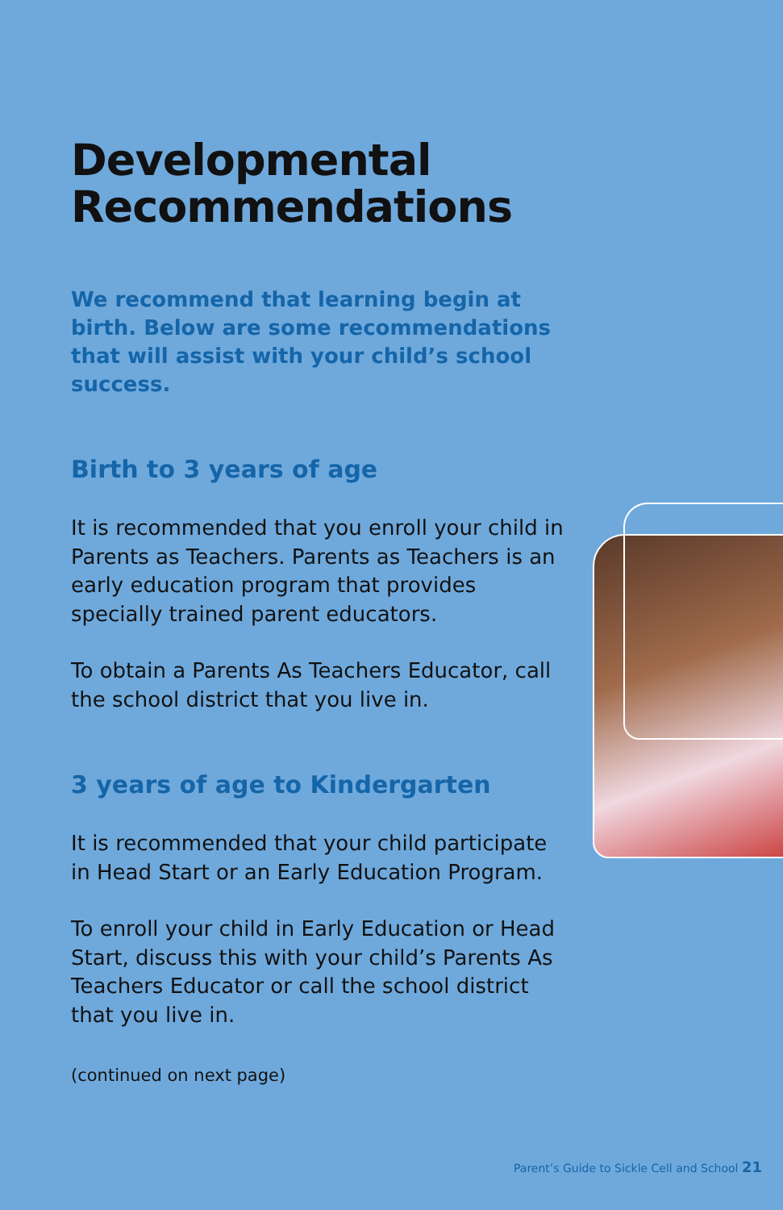Developmental Recommendations
We recommend that learning begin at birth. Below are some recommendations that will assist with your child’s school success.
Birth to 3 years of age
It is recommended that you enroll your child in Parents as Teachers. Parents as Teachers is an early education program that provides specially trained parent educators.
To obtain a Parents As Teachers Educator, call the school district that you live in.
3 years of age to Kindergarten
It is recommended that your child participate in Head Start or an Early Education Program.
To enroll your child in Early Education or Head Start, discuss this with your child’s Parents As Teachers Educator or call the school district that you live in.
(continued on next page)
Parent’s Guide to Sickle Cell and School 21